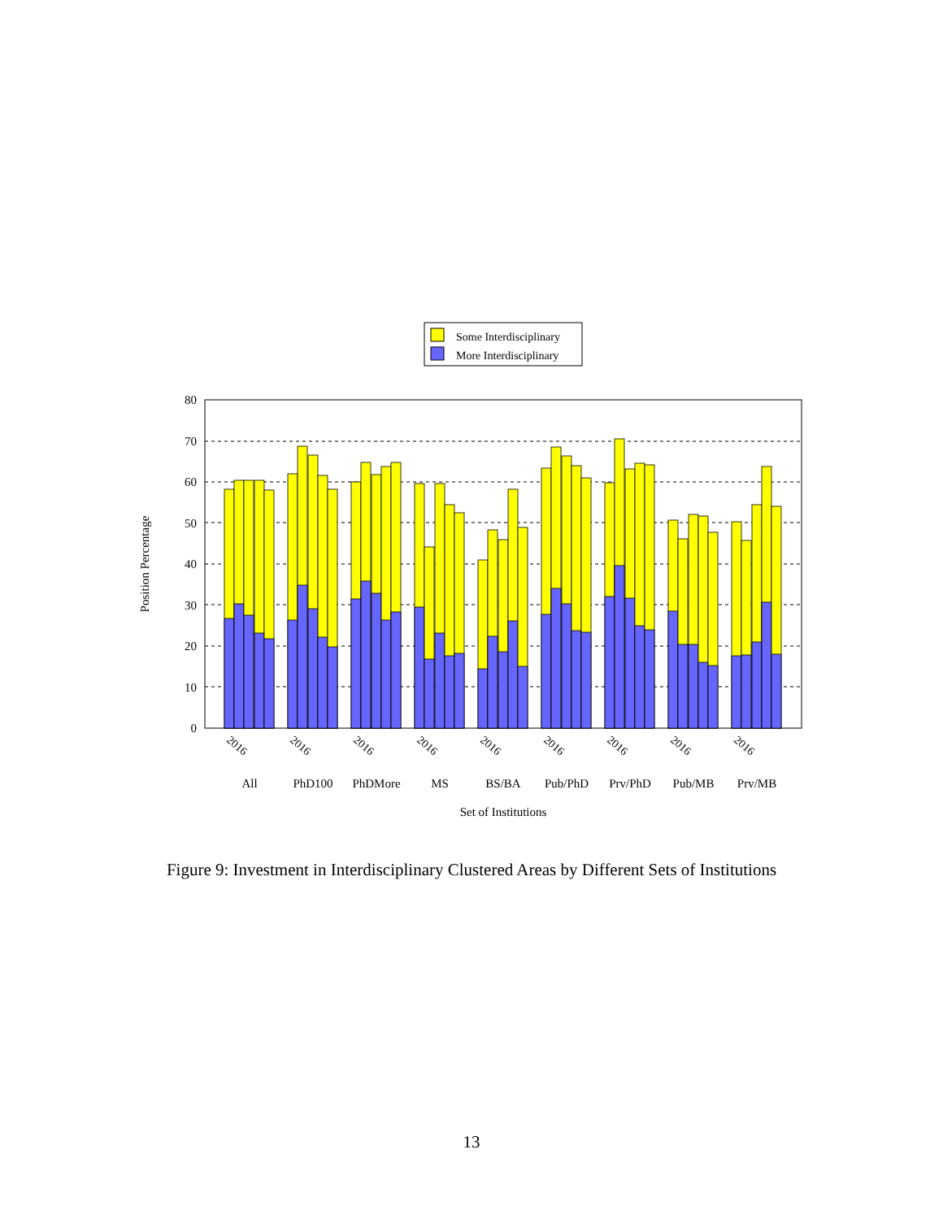Some Interdisciplinary
More Interdisciplinary
0
10
20
30
40
50
60
70
80
Position Percentage
All
PhD100
PhDMore
MS
BS/BA
Pub/PhD
Prv/PhD
Pub/MB
Prv/MB
Set of Institutions
2016
2016
2016
2016
2016
2016
2016
2016
2016
Figure 9: Investment in Interdisciplinary Clustered Areas by Different Sets of Institutions
13